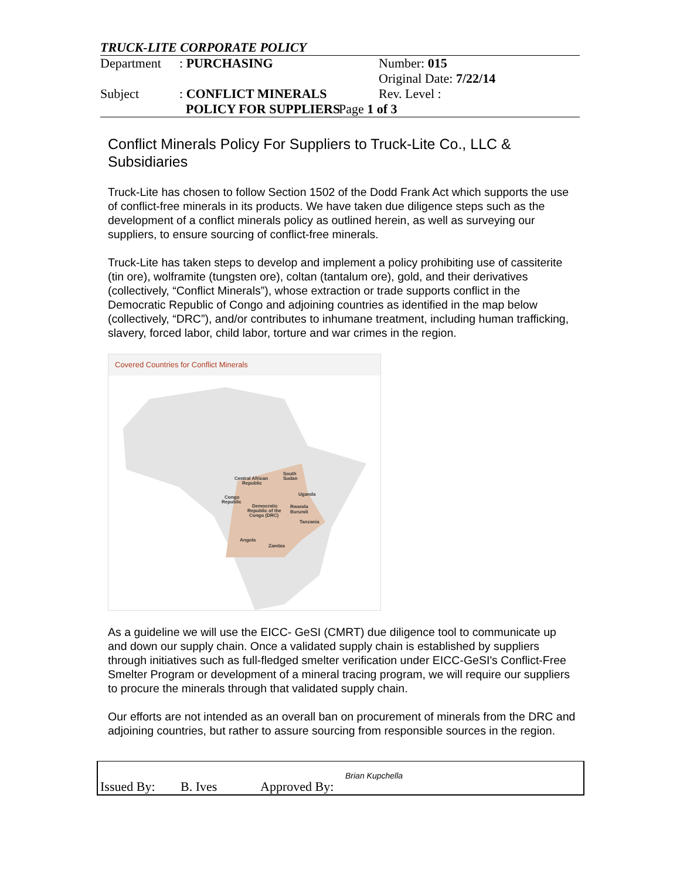TRUCK-LITE CORPORATE POLICY
| Department | : PURCHASING | Number: 015 Original Date: 7/22/14 |
| Subject | : CONFLICT MINERALS POLICY FOR SUPPLIERS | Rev. Level : Page 1 of 3 |
Conflict Minerals Policy For Suppliers to Truck-Lite Co., LLC & Subsidiaries
Truck-Lite has chosen to follow Section 1502 of the Dodd Frank Act which supports the use of conflict-free minerals in its products. We have taken due diligence steps such as the development of a conflict minerals policy as outlined herein, as well as surveying our suppliers, to ensure sourcing of conflict-free minerals.
Truck-Lite has taken steps to develop and implement a policy prohibiting use of cassiterite (tin ore), wolframite (tungsten ore), coltan (tantalum ore), gold, and their derivatives (collectively, “Conflict Minerals”), whose extraction or trade supports conflict in the Democratic Republic of Congo and adjoining countries as identified in the map below (collectively, “DRC”), and/or contributes to inhumane treatment, including human trafficking, slavery, forced labor, child labor, torture and war crimes in the region.
Covered Countries for Conflict Minerals
Central African
Republic
South
Sudan
Uganda
Congo
Republic
Democratic
Republic of the
Congo (DRC)
Rwanda
Burundi
Tanzania
Angola
Zambia
As a guideline we will use the EICC- GeSI (CMRT) due diligence tool to communicate up and down our supply chain. Once a validated supply chain is established by suppliers through initiatives such as full-fledged smelter verification under EICC-GeSI's Conflict-Free Smelter Program or development of a mineral tracing program, we will require our suppliers to procure the minerals through that validated supply chain.
Our efforts are not intended as an overall ban on procurement of minerals from the DRC and adjoining countries, but rather to assure sourcing from responsible sources in the region.
Issued By: B. Ives Approved By:
Brian Kupchella